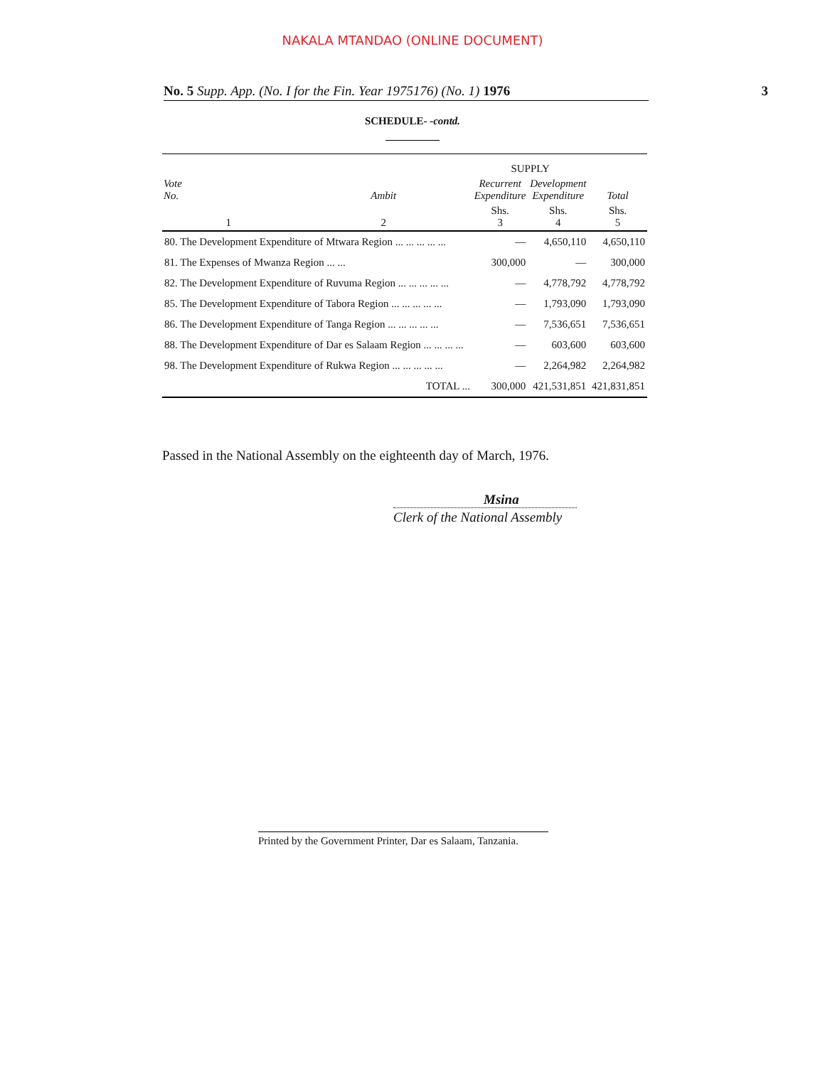NAKALA MTANDAO (ONLINE DOCUMENT)
No. 5 Supp. App. (No. I for the Fin. Year 1975176) (No. 1) 1976 3
SCHEDULE- -contd.
| Vote No. | Ambit | SUPPLY | | Total |
| --- | --- | --- | --- | --- |
| | | Recurrent Expenditure | Development Expenditure | |
| 1 | 2 | Shs. 3 | Shs. 4 | Shs. 5 |
| 80. The Development Expenditure of Mtwara Region ... ... ... ... ... | | — | 4,650,110 | 4,650,110 |
| 81. The Expenses of Mwanza Region ... ... | | 300,000 | — | 300,000 |
| 82. The Development Expenditure of Ruvuma Region ... ... ... ... ... | | — | 4,778,792 | 4,778,792 |
| 85. The Development Expenditure of Tabora Region ... ... ... ... ... | | — | 1,793,090 | 1,793,090 |
| 86. The Development Expenditure of Tanga Region ... ... ... ... ... | | — | 7,536,651 | 7,536,651 |
| 88. The Development Expenditure of Dar es Salaam Region ... ... ... ... | | — | 603,600 | 603,600 |
| 98. The Development Expenditure of Rukwa Region ... ... ... ... ... | | — | 2,264,982 | 2,264,982 |
| TOTAL ... | | 300,000 | 421,531,851 | 421,831,851 |
Passed in the National Assembly on the eighteenth day of March, 1976.
Msina
Clerk of the National Assembly
Printed by the Government Printer, Dar es Salaam, Tanzania.